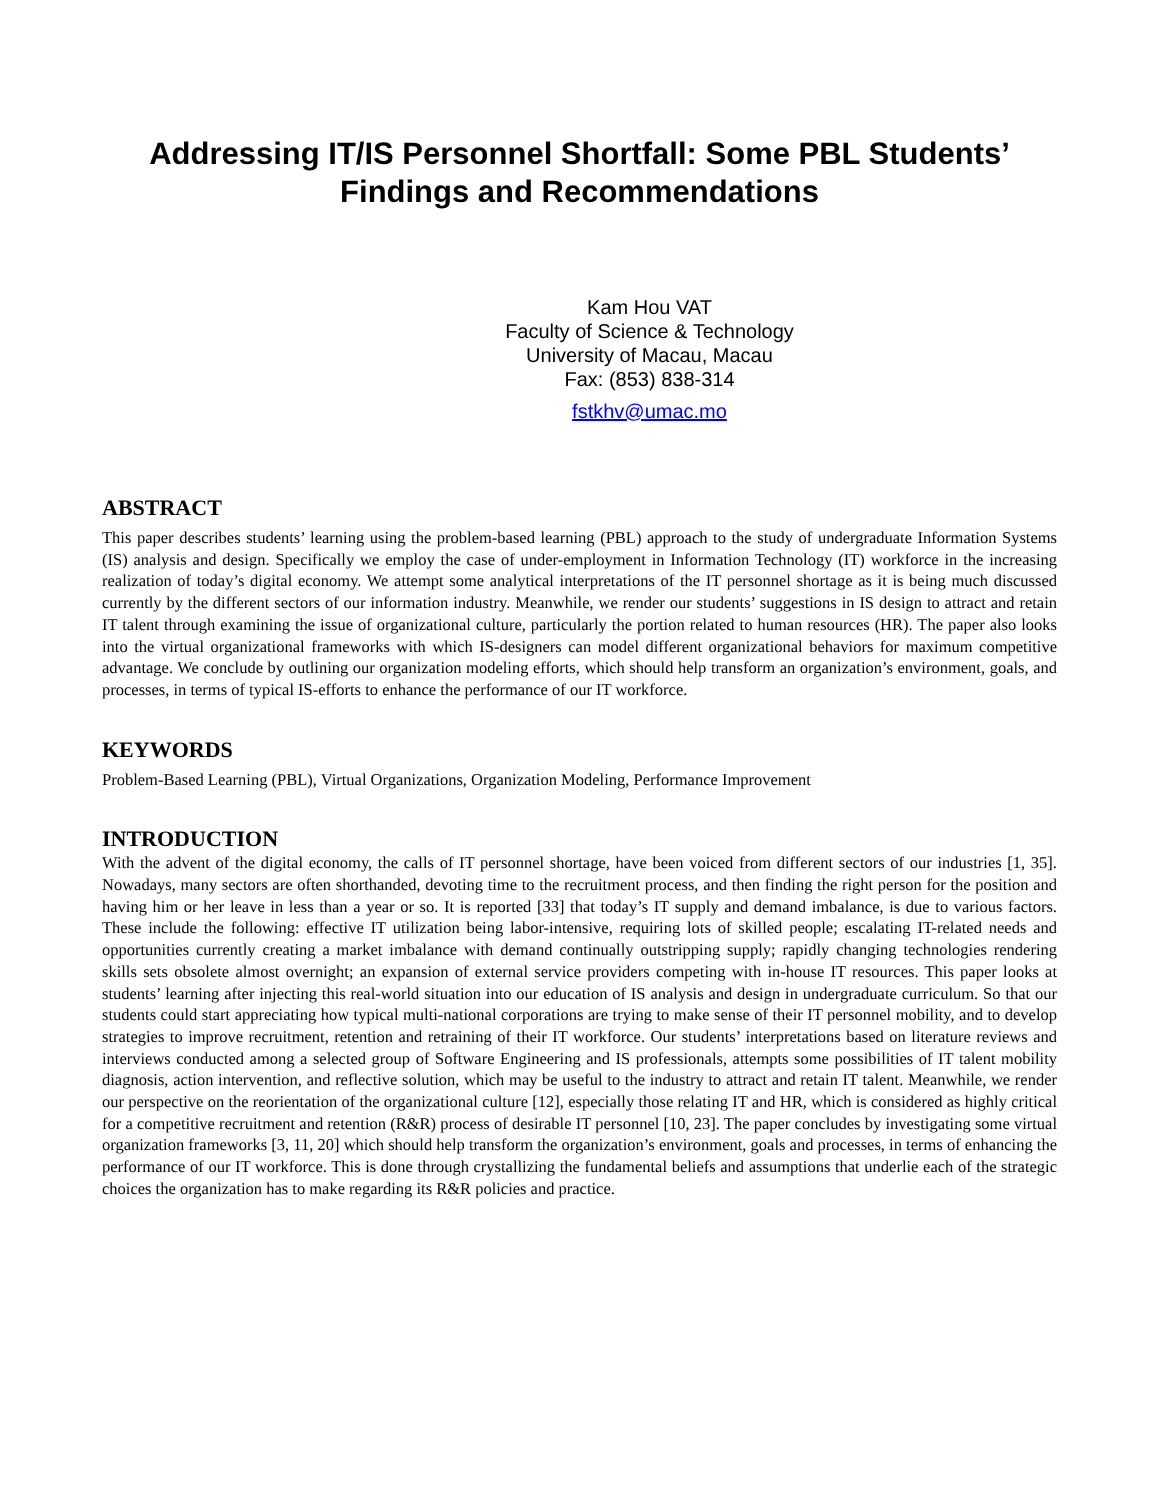Addressing IT/IS Personnel Shortfall: Some PBL Students’
Findings and Recommendations
Kam Hou VAT
Faculty of Science & Technology
University of Macau, Macau
Fax: (853) 838-314
fstkhv@umac.mo
ABSTRACT
This paper describes students’ learning using the problem-based learning (PBL) approach to the study of undergraduate Information Systems (IS) analysis and design. Specifically we employ the case of under-employment in Information Technology (IT) workforce in the increasing realization of today’s digital economy. We attempt some analytical interpretations of the IT personnel shortage as it is being much discussed currently by the different sectors of our information industry. Meanwhile, we render our students’ suggestions in IS design to attract and retain IT talent through examining the issue of organizational culture, particularly the portion related to human resources (HR). The paper also looks into the virtual organizational frameworks with which IS-designers can model different organizational behaviors for maximum competitive advantage. We conclude by outlining our organization modeling efforts, which should help transform an organization’s environment, goals, and processes, in terms of typical IS-efforts to enhance the performance of our IT workforce.
KEYWORDS
Problem-Based Learning (PBL), Virtual Organizations, Organization Modeling, Performance Improvement
INTRODUCTION
With the advent of the digital economy, the calls of IT personnel shortage, have been voiced from different sectors of our industries [1, 35]. Nowadays, many sectors are often shorthanded, devoting time to the recruitment process, and then finding the right person for the position and having him or her leave in less than a year or so. It is reported [33] that today’s IT supply and demand imbalance, is due to various factors. These include the following: effective IT utilization being labor-intensive, requiring lots of skilled people; escalating IT-related needs and opportunities currently creating a market imbalance with demand continually outstripping supply; rapidly changing technologies rendering skills sets obsolete almost overnight; an expansion of external service providers competing with in-house IT resources. This paper looks at students’ learning after injecting this real-world situation into our education of IS analysis and design in undergraduate curriculum. So that our students could start appreciating how typical multi-national corporations are trying to make sense of their IT personnel mobility, and to develop strategies to improve recruitment, retention and retraining of their IT workforce. Our students’ interpretations based on literature reviews and interviews conducted among a selected group of Software Engineering and IS professionals, attempts some possibilities of IT talent mobility diagnosis, action intervention, and reflective solution, which may be useful to the industry to attract and retain IT talent. Meanwhile, we render our perspective on the reorientation of the organizational culture [12], especially those relating IT and HR, which is considered as highly critical for a competitive recruitment and retention (R&R) process of desirable IT personnel [10, 23]. The paper concludes by investigating some virtual organization frameworks [3, 11, 20] which should help transform the organization’s environment, goals and processes, in terms of enhancing the performance of our IT workforce. This is done through crystallizing the fundamental beliefs and assumptions that underlie each of the strategic choices the organization has to make regarding its R&R policies and practice.